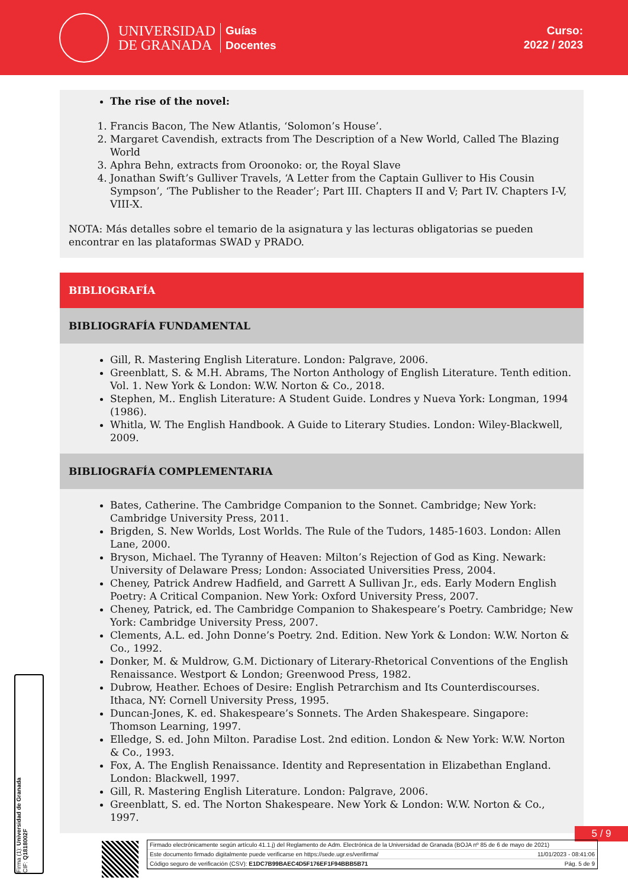UNIVERSIDAD
DE GRANADA
Guías
Docentes
Curso:
2022 / 2023
The rise of the novel:
1. Francis Bacon, The New Atlantis, ‘Solomon’s House’.
2. Margaret Cavendish, extracts from The Description of a New World, Called The Blazing World
3. Aphra Behn, extracts from Oroonoko: or, the Royal Slave
4. Jonathan Swift’s Gulliver Travels, ‘A Letter from the Captain Gulliver to His Cousin Sympson’, ‘The Publisher to the Reader’; Part III. Chapters II and V; Part IV. Chapters I-V, VIII-X.
NOTA: Más detalles sobre el temario de la asignatura y las lecturas obligatorias se pueden encontrar en las plataformas SWAD y PRADO.
BIBLIOGRAFÍA
BIBLIOGRAFÍA FUNDAMENTAL
Gill, R. Mastering English Literature. London: Palgrave, 2006.
Greenblatt, S. & M.H. Abrams, The Norton Anthology of English Literature. Tenth edition. Vol. 1. New York & London: W.W. Norton & Co., 2018.
Stephen, M.. English Literature: A Student Guide. Londres y Nueva York: Longman, 1994 (1986).
Whitla, W. The English Handbook. A Guide to Literary Studies. London: Wiley-Blackwell, 2009.
BIBLIOGRAFÍA COMPLEMENTARIA
Bates, Catherine. The Cambridge Companion to the Sonnet. Cambridge; New York: Cambridge University Press, 2011.
Brigden, S. New Worlds, Lost Worlds. The Rule of the Tudors, 1485-1603. London: Allen Lane, 2000.
Bryson, Michael. The Tyranny of Heaven: Milton’s Rejection of God as King. Newark: University of Delaware Press; London: Associated Universities Press, 2004.
Cheney, Patrick Andrew Hadfield, and Garrett A Sullivan Jr., eds. Early Modern English Poetry: A Critical Companion. New York: Oxford University Press, 2007.
Cheney, Patrick, ed. The Cambridge Companion to Shakespeare’s Poetry. Cambridge; New York: Cambridge University Press, 2007.
Clements, A.L. ed. John Donne’s Poetry. 2nd. Edition. New York & London: W.W. Norton & Co., 1992.
Donker, M. & Muldrow, G.M. Dictionary of Literary-Rhetorical Conventions of the English Renaissance. Westport & London; Greenwood Press, 1982.
Dubrow, Heather. Echoes of Desire: English Petrarchism and Its Counterdiscourses. Ithaca, NY: Cornell University Press, 1995.
Duncan-Jones, K. ed. Shakespeare’s Sonnets. The Arden Shakespeare. Singapore: Thomson Learning, 1997.
Elledge, S. ed. John Milton. Paradise Lost. 2nd edition. London & New York: W.W. Norton & Co., 1993.
Fox, A. The English Renaissance. Identity and Representation in Elizabethan England. London: Blackwell, 1997.
Gill, R. Mastering English Literature. London: Palgrave, 2006.
Greenblatt, S. ed. The Norton Shakespeare. New York & London: W.W. Norton & Co., 1997.
Firma (1): Universidad de Granada
CIF: Q1818002F
5 / 9
Firmado electrónicamente según artículo 41.1.j) del Reglamento de Adm. Electrónica de la Universidad de Granada (BOJA nº 85 de 6 de mayo de 2021)
Este documento firmado digitalmente puede verificarse en https://sede.ugr.es/verifirma/ 11/01/2023 - 08:41:06
Código seguro de verificación (CSV): E1DC7B99BAEC4D5F176EF1F94BBB5B71 Pág. 5 de 9